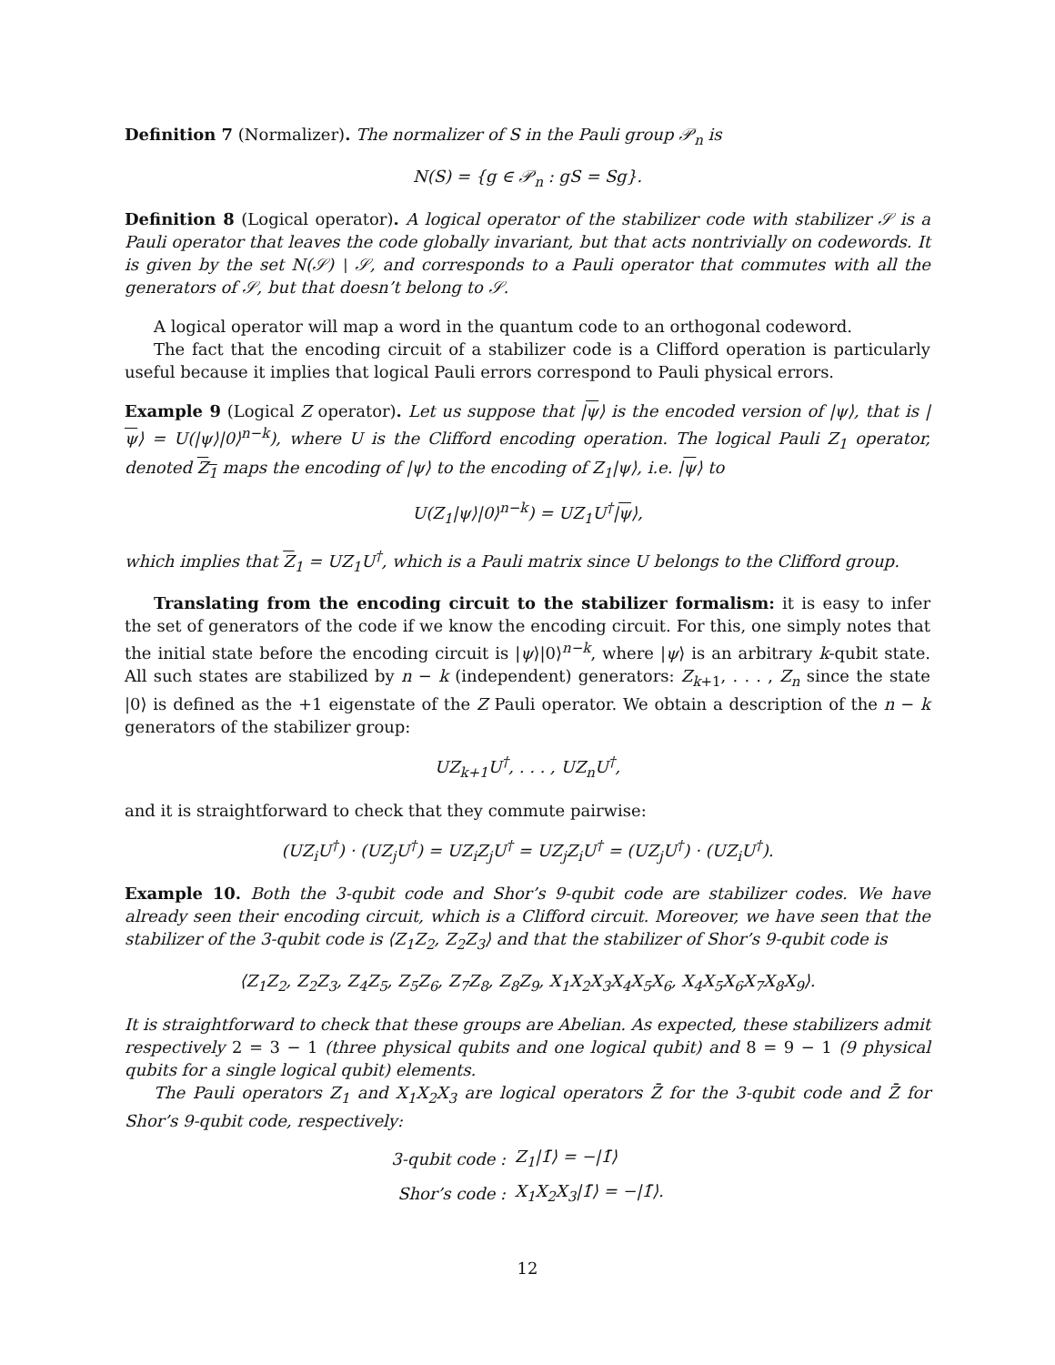Definition 7 (Normalizer). The normalizer of S in the Pauli group 𝒫<sub>n</sub> is
N(S) = {g ∈ 𝒫<sub>n</sub> : gS = Sg}.
Definition 8 (Logical operator). A logical operator of the stabilizer code with stabilizer 𝒮 is a Pauli operator that leaves the code globally invariant, but that acts nontrivially on codewords. It is given by the set N(𝒮) ∖ 𝒮, and corresponds to a Pauli operator that commutes with all the generators of 𝒮, but that doesn’t belong to 𝒮.
A logical operator will map a word in the quantum code to an orthogonal codeword.
The fact that the encoding circuit of a stabilizer code is a Clifford operation is particularly useful because it implies that logical Pauli errors correspond to Pauli physical errors.
Example 9 (Logical Z operator). Let us suppose that |ψ⟩ is the encoded version of |ψ⟩, that is |ψ⟩ = U(|ψ⟩|0⟩<sup>n−k</sup>), where U is the Clifford encoding operation. The logical Pauli Z<sub>1</sub> operator, denoted Z<sub>1</sub> maps the encoding of |ψ⟩ to the encoding of Z<sub>1</sub>|ψ⟩, i.e. |ψ⟩ to
U(Z<sub>1</sub>|ψ⟩|0⟩<sup>n−k</sup>) = UZ<sub>1</sub>U<sup>†</sup>|ψ⟩,
which implies that Z<sub>1</sub> = UZ<sub>1</sub>U<sup>†</sup>, which is a Pauli matrix since U belongs to the Clifford group.
Translating from the encoding circuit to the stabilizer formalism: it is easy to infer the set of generators of the code if we know the encoding circuit. For this, one simply notes that the initial state before the encoding circuit is |ψ⟩|0⟩<sup>n−k</sup>, where |ψ⟩ is an arbitrary k-qubit state. All such states are stabilized by n − k (independent) generators: Z<sub>k+1</sub>, . . . , Z<sub>n</sub> since the state |0⟩ is defined as the +1 eigenstate of the Z Pauli operator. We obtain a description of the n − k generators of the stabilizer group:
UZ<sub>k+1</sub>U<sup>†</sup>, . . . , UZ<sub>n</sub>U<sup>†</sup>,
and it is straightforward to check that they commute pairwise:
(UZ<sub>i</sub>U<sup>†</sup>) · (UZ<sub>j</sub>U<sup>†</sup>) = UZ<sub>i</sub>Z<sub>j</sub>U<sup>†</sup> = UZ<sub>j</sub>Z<sub>i</sub>U<sup>†</sup> = (UZ<sub>j</sub>U<sup>†</sup>) · (UZ<sub>i</sub>U<sup>†</sup>).
Example 10. Both the 3-qubit code and Shor’s 9-qubit code are stabilizer codes. We have already seen their encoding circuit, which is a Clifford circuit. Moreover, we have seen that the stabilizer of the 3-qubit code is ⟨Z<sub>1</sub>Z<sub>2</sub>, Z<sub>2</sub>Z<sub>3</sub>⟩ and that the stabilizer of Shor’s 9-qubit code is
⟨Z<sub>1</sub>Z<sub>2</sub>, Z<sub>2</sub>Z<sub>3</sub>, Z<sub>4</sub>Z<sub>5</sub>, Z<sub>5</sub>Z<sub>6</sub>, Z<sub>7</sub>Z<sub>8</sub>, Z<sub>8</sub>Z<sub>9</sub>, X<sub>1</sub>X<sub>2</sub>X<sub>3</sub>X<sub>4</sub>X<sub>5</sub>X<sub>6</sub>, X<sub>4</sub>X<sub>5</sub>X<sub>6</sub>X<sub>7</sub>X<sub>8</sub>X<sub>9</sub>⟩.
It is straightforward to check that these groups are Abelian. As expected, these stabilizers admit respectively 2 = 3 − 1 (three physical qubits and one logical qubit) and 8 = 9 − 1 (9 physical qubits for a single logical qubit) elements.
The Pauli operators Z<sub>1</sub> and X<sub>1</sub>X<sub>2</sub>X<sub>3</sub> are logical operators Z̄ for the 3-qubit code and Z̄ for Shor’s 9-qubit code, respectively:
| 3-qubit code : | Z<sub>1</sub>/1̄⟩ = −/1̄⟩ |
| Shor’s code : | X<sub>1</sub>X<sub>2</sub>X<sub>3</sub>/1̄⟩ = −/1̄⟩. |
12